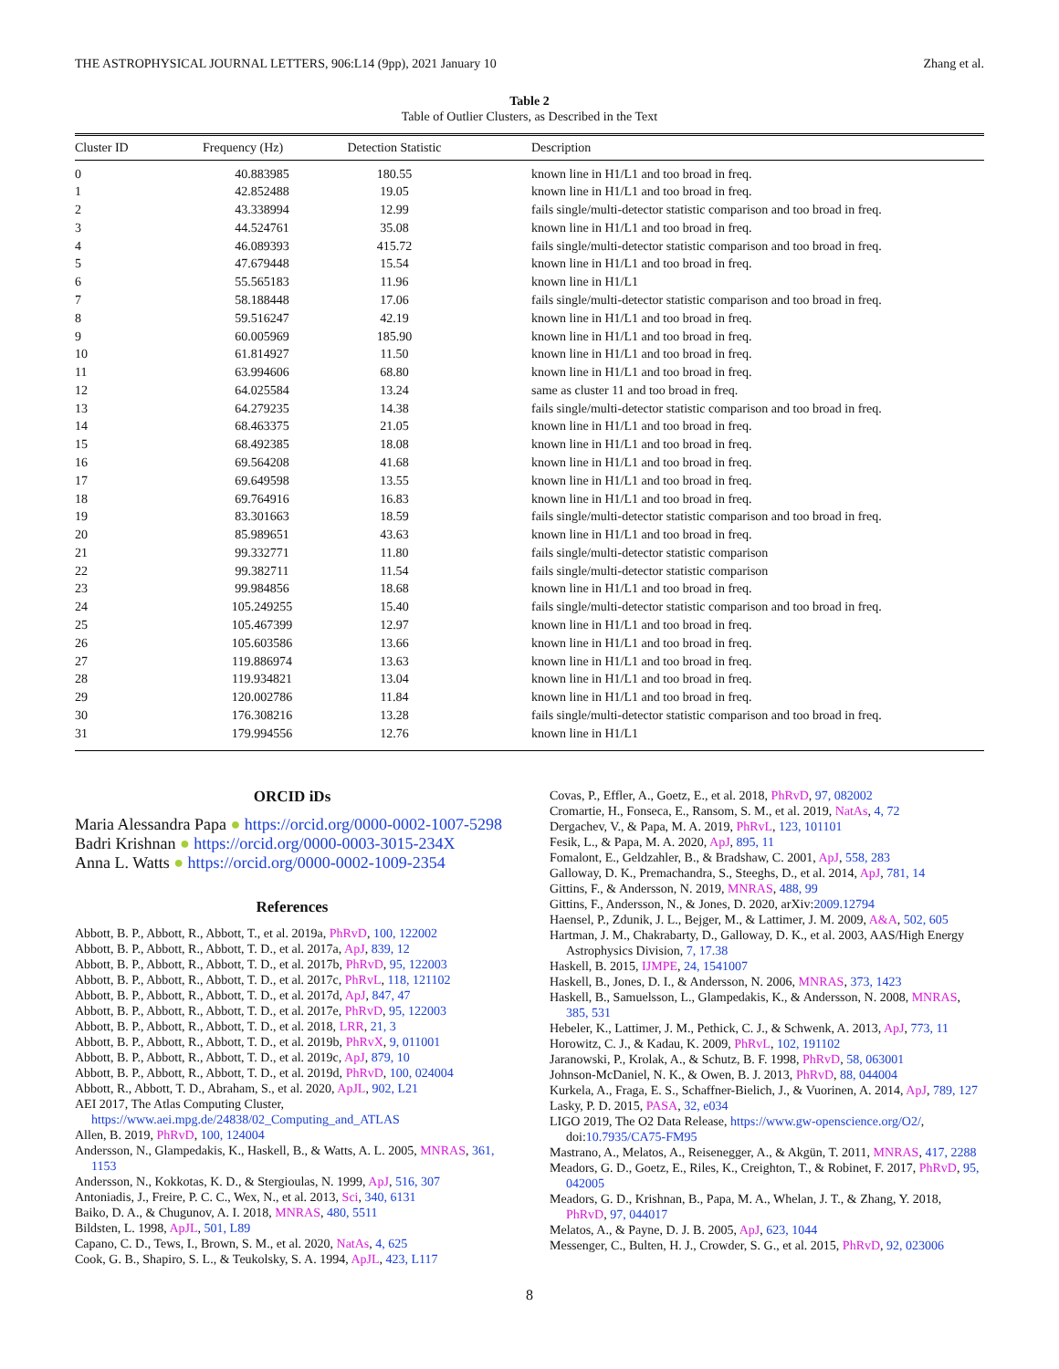THE ASTROPHYSICAL JOURNAL LETTERS, 906:L14 (9pp), 2021 January 10 Zhang et al.
Table 2
Table of Outlier Clusters, as Described in the Text
| Cluster ID | Frequency (Hz) | Detection Statistic | Description |
| --- | --- | --- | --- |
| 0 | 40.883985 | 180.55 | known line in H1/L1 and too broad in freq. |
| 1 | 42.852488 | 19.05 | known line in H1/L1 and too broad in freq. |
| 2 | 43.338994 | 12.99 | fails single/multi-detector statistic comparison and too broad in freq. |
| 3 | 44.524761 | 35.08 | known line in H1/L1 and too broad in freq. |
| 4 | 46.089393 | 415.72 | fails single/multi-detector statistic comparison and too broad in freq. |
| 5 | 47.679448 | 15.54 | known line in H1/L1 and too broad in freq. |
| 6 | 55.565183 | 11.96 | known line in H1/L1 |
| 7 | 58.188448 | 17.06 | fails single/multi-detector statistic comparison and too broad in freq. |
| 8 | 59.516247 | 42.19 | known line in H1/L1 and too broad in freq. |
| 9 | 60.005969 | 185.90 | known line in H1/L1 and too broad in freq. |
| 10 | 61.814927 | 11.50 | known line in H1/L1 and too broad in freq. |
| 11 | 63.994606 | 68.80 | known line in H1/L1 and too broad in freq. |
| 12 | 64.025584 | 13.24 | same as cluster 11 and too broad in freq. |
| 13 | 64.279235 | 14.38 | fails single/multi-detector statistic comparison and too broad in freq. |
| 14 | 68.463375 | 21.05 | known line in H1/L1 and too broad in freq. |
| 15 | 68.492385 | 18.08 | known line in H1/L1 and too broad in freq. |
| 16 | 69.564208 | 41.68 | known line in H1/L1 and too broad in freq. |
| 17 | 69.649598 | 13.55 | known line in H1/L1 and too broad in freq. |
| 18 | 69.764916 | 16.83 | known line in H1/L1 and too broad in freq. |
| 19 | 83.301663 | 18.59 | fails single/multi-detector statistic comparison and too broad in freq. |
| 20 | 85.989651 | 43.63 | known line in H1/L1 and too broad in freq. |
| 21 | 99.332771 | 11.80 | fails single/multi-detector statistic comparison |
| 22 | 99.382711 | 11.54 | fails single/multi-detector statistic comparison |
| 23 | 99.984856 | 18.68 | known line in H1/L1 and too broad in freq. |
| 24 | 105.249255 | 15.40 | fails single/multi-detector statistic comparison and too broad in freq. |
| 25 | 105.467399 | 12.97 | known line in H1/L1 and too broad in freq. |
| 26 | 105.603586 | 13.66 | known line in H1/L1 and too broad in freq. |
| 27 | 119.886974 | 13.63 | known line in H1/L1 and too broad in freq. |
| 28 | 119.934821 | 13.04 | known line in H1/L1 and too broad in freq. |
| 29 | 120.002786 | 11.84 | known line in H1/L1 and too broad in freq. |
| 30 | 176.308216 | 13.28 | fails single/multi-detector statistic comparison and too broad in freq. |
| 31 | 179.994556 | 12.76 | known line in H1/L1 |
ORCID iDs
Maria Alessandra Papa ● https://orcid.org/0000-0002-1007-5298
Badri Krishnan ● https://orcid.org/0000-0003-3015-234X
Anna L. Watts ● https://orcid.org/0000-0002-1009-2354
References
Abbott, B. P., Abbott, R., Abbott, T., et al. 2019a, PhRvD, 100, 122002
Abbott, B. P., Abbott, R., Abbott, T. D., et al. 2017a, ApJ, 839, 12
Abbott, B. P., Abbott, R., Abbott, T. D., et al. 2017b, PhRvD, 95, 122003
Abbott, B. P., Abbott, R., Abbott, T. D., et al. 2017c, PhRvL, 118, 121102
Abbott, B. P., Abbott, R., Abbott, T. D., et al. 2017d, ApJ, 847, 47
Abbott, B. P., Abbott, R., Abbott, T. D., et al. 2017e, PhRvD, 95, 122003
Abbott, B. P., Abbott, R., Abbott, T. D., et al. 2018, LRR, 21, 3
Abbott, B. P., Abbott, R., Abbott, T. D., et al. 2019b, PhRvX, 9, 011001
Abbott, B. P., Abbott, R., Abbott, T. D., et al. 2019c, ApJ, 879, 10
Abbott, B. P., Abbott, R., Abbott, T. D., et al. 2019d, PhRvD, 100, 024004
Abbott, R., Abbott, T. D., Abraham, S., et al. 2020, ApJL, 902, L21
AEI 2017, The Atlas Computing Cluster, https://www.aei.mpg.de/24838/02_Computing_and_ATLAS
Allen, B. 2019, PhRvD, 100, 124004
Andersson, N., Glampedakis, K., Haskell, B., & Watts, A. L. 2005, MNRAS, 361, 1153
Andersson, N., Kokkotas, K. D., & Stergioulas, N. 1999, ApJ, 516, 307
Antoniadis, J., Freire, P. C. C., Wex, N., et al. 2013, Sci, 340, 6131
Baiko, D. A., & Chugunov, A. I. 2018, MNRAS, 480, 5511
Bildsten, L. 1998, ApJL, 501, L89
Capano, C. D., Tews, I., Brown, S. M., et al. 2020, NatAs, 4, 625
Cook, G. B., Shapiro, S. L., & Teukolsky, S. A. 1994, ApJL, 423, L117
Covas, P., Effler, A., Goetz, E., et al. 2018, PhRvD, 97, 082002
Cromartie, H., Fonseca, E., Ransom, S. M., et al. 2019, NatAs, 4, 72
Dergachev, V., & Papa, M. A. 2019, PhRvL, 123, 101101
Fesik, L., & Papa, M. A. 2020, ApJ, 895, 11
Fomalont, E., Geldzahler, B., & Bradshaw, C. 2001, ApJ, 558, 283
Galloway, D. K., Premachandra, S., Steeghs, D., et al. 2014, ApJ, 781, 14
Gittins, F., & Andersson, N. 2019, MNRAS, 488, 99
Gittins, F., Andersson, N., & Jones, D. 2020, arXiv:2009.12794
Haensel, P., Zdunik, J. L., Bejger, M., & Lattimer, J. M. 2009, A&A, 502, 605
Hartman, J. M., Chakrabarty, D., Galloway, D. K., et al. 2003, AAS/High Energy Astrophysics Division, 7, 17.38
Haskell, B. 2015, IJMPE, 24, 1541007
Haskell, B., Jones, D. I., & Andersson, N. 2006, MNRAS, 373, 1423
Haskell, B., Samuelsson, L., Glampedakis, K., & Andersson, N. 2008, MNRAS, 385, 531
Hebeler, K., Lattimer, J. M., Pethick, C. J., & Schwenk, A. 2013, ApJ, 773, 11
Horowitz, C. J., & Kadau, K. 2009, PhRvL, 102, 191102
Jaranowski, P., Krolak, A., & Schutz, B. F. 1998, PhRvD, 58, 063001
Johnson-McDaniel, N. K., & Owen, B. J. 2013, PhRvD, 88, 044004
Kurkela, A., Fraga, E. S., Schaffner-Bielich, J., & Vuorinen, A. 2014, ApJ, 789, 127
Lasky, P. D. 2015, PASA, 32, e034
LIGO 2019, The O2 Data Release, https://www.gw-openscience.org/O2/, doi:10.7935/CA75-FM95
Mastrano, A., Melatos, A., Reisenegger, A., & Akgün, T. 2011, MNRAS, 417, 2288
Meadors, G. D., Goetz, E., Riles, K., Creighton, T., & Robinet, F. 2017, PhRvD, 95, 042005
Meadors, G. D., Krishnan, B., Papa, M. A., Whelan, J. T., & Zhang, Y. 2018, PhRvD, 97, 044017
Melatos, A., & Payne, D. J. B. 2005, ApJ, 623, 1044
Messenger, C., Bulten, H. J., Crowder, S. G., et al. 2015, PhRvD, 92, 023006
8